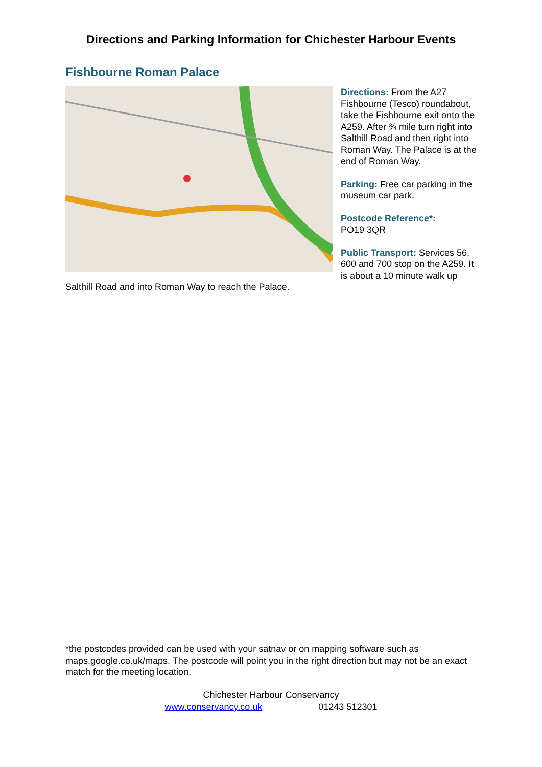Directions and Parking Information for Chichester Harbour Events
Fishbourne Roman Palace
Directions: From the A27 Fishbourne (Tesco) roundabout, take the Fishbourne exit onto the A259. After ¾ mile turn right into Salthill Road and then right into Roman Way. The Palace is at the end of Roman Way.
Parking: Free car parking in the museum car park.
Postcode Reference*:
PO19 3QR
Public Transport: Services 56, 600 and 700 stop on the A259. It is about a 10 minute walk up Salthill Road and into Roman Way to reach the Palace.
*the postcodes provided can be used with your satnav or on mapping software such as maps.google.co.uk/maps. The postcode will point you in the right direction but may not be an exact match for the meeting location.
Chichester Harbour Conservancy
www.conservancy.co.uk 01243 512301